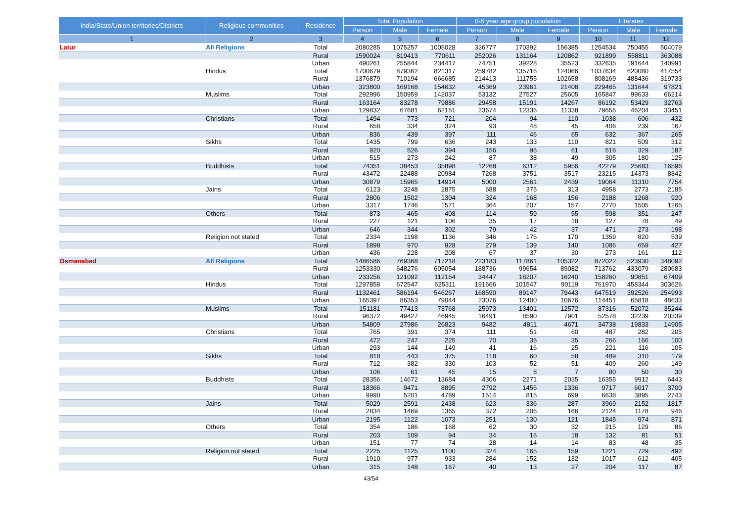| India/State/Union territories/Districts | Religious communities | Residence | Total Population | | | 0-6 year age group population | | | Literates | | |
| --- | --- | --- | --- | --- | --- | --- | --- | --- | --- | --- | --- |
| | | | Person | Male | Female | Person | Male | Female | Person | Male | Female |
| 1 | 2 | 3 | 4 | 5 | 6 | 7 | 8 | 9 | 10 | 11 | 12 |
| Latur | All Religions | Total | 2080285 | 1075257 | 1005028 | 326777 | 170392 | 156385 | 1254534 | 750455 | 504079 |
| | | Rural | 1590024 | 819413 | 770611 | 252026 | 131164 | 120862 | 921899 | 558811 | 363088 |
| | | Urban | 490261 | 255844 | 234417 | 74751 | 39228 | 35523 | 332635 | 191644 | 140991 |
| | Hindus | Total | 1700679 | 879362 | 821317 | 259782 | 135716 | 124066 | 1037634 | 620080 | 417554 |
| | | Rural | 1376879 | 710194 | 666685 | 214413 | 111755 | 102658 | 808169 | 488436 | 319733 |
| | | Urban | 323800 | 169168 | 154632 | 45369 | 23961 | 21408 | 229465 | 131644 | 97821 |
| | Muslims | Total | 292996 | 150959 | 142037 | 53132 | 27527 | 25605 | 165847 | 99633 | 66214 |
| | | Rural | 163164 | 83278 | 79886 | 29458 | 15191 | 14267 | 86192 | 53429 | 32763 |
| | | Urban | 129832 | 67681 | 62151 | 23674 | 12336 | 11338 | 79655 | 46204 | 33451 |
| | Christians | Total | 1494 | 773 | 721 | 204 | 94 | 110 | 1038 | 606 | 432 |
| | | Rural | 658 | 334 | 324 | 93 | 48 | 45 | 406 | 239 | 167 |
| | | Urban | 836 | 439 | 397 | 111 | 46 | 65 | 632 | 367 | 265 |
| | Sikhs | Total | 1435 | 799 | 636 | 243 | 133 | 110 | 821 | 509 | 312 |
| | | Rural | 920 | 526 | 394 | 156 | 95 | 61 | 516 | 329 | 187 |
| | | Urban | 515 | 273 | 242 | 87 | 38 | 49 | 305 | 180 | 125 |
| | Buddhists | Total | 74351 | 38453 | 35898 | 12268 | 6312 | 5956 | 42279 | 25683 | 16596 |
| | | Rural | 43472 | 22488 | 20984 | 7268 | 3751 | 3517 | 23215 | 14373 | 8842 |
| | | Urban | 30879 | 15965 | 14914 | 5000 | 2561 | 2439 | 19064 | 11310 | 7754 |
| | Jains | Total | 6123 | 3248 | 2875 | 688 | 375 | 313 | 4958 | 2773 | 2185 |
| | | Rural | 2806 | 1502 | 1304 | 324 | 168 | 156 | 2188 | 1268 | 920 |
| | | Urban | 3317 | 1746 | 1571 | 364 | 207 | 157 | 2770 | 1505 | 1265 |
| | Others | Total | 873 | 465 | 408 | 114 | 59 | 55 | 598 | 351 | 247 |
| | | Rural | 227 | 121 | 106 | 35 | 17 | 18 | 127 | 78 | 49 |
| | | Urban | 646 | 344 | 302 | 79 | 42 | 37 | 471 | 273 | 198 |
| | Religion not stated | Total | 2334 | 1198 | 1136 | 346 | 176 | 170 | 1359 | 820 | 539 |
| | | Rural | 1898 | 970 | 928 | 279 | 139 | 140 | 1086 | 659 | 427 |
| | | Urban | 436 | 228 | 208 | 67 | 37 | 30 | 273 | 161 | 112 |
| Osmanabad | All Religions | Total | 1486586 | 769368 | 717218 | 223183 | 117861 | 105322 | 872022 | 523930 | 348092 |
| | | Rural | 1253330 | 648276 | 605054 | 188736 | 99654 | 89082 | 713762 | 433079 | 280683 |
| | | Urban | 233256 | 121092 | 112164 | 34447 | 18207 | 16240 | 158260 | 90851 | 67409 |
| | Hindus | Total | 1297858 | 672547 | 625311 | 191666 | 101547 | 90119 | 761970 | 458344 | 303626 |
| | | Rural | 1132461 | 586194 | 546267 | 168590 | 89147 | 79443 | 647519 | 392526 | 254993 |
| | | Urban | 165397 | 86353 | 79044 | 23076 | 12400 | 10676 | 114451 | 65818 | 48633 |
| | Muslims | Total | 151181 | 77413 | 73768 | 25973 | 13401 | 12572 | 87316 | 52072 | 35244 |
| | | Rural | 96372 | 49427 | 46945 | 16491 | 8590 | 7901 | 52578 | 32239 | 20339 |
| | | Urban | 54809 | 27986 | 26823 | 9482 | 4811 | 4671 | 34738 | 19833 | 14905 |
| | Christians | Total | 765 | 391 | 374 | 111 | 51 | 60 | 487 | 282 | 205 |
| | | Rural | 472 | 247 | 225 | 70 | 35 | 35 | 266 | 166 | 100 |
| | | Urban | 293 | 144 | 149 | 41 | 16 | 25 | 221 | 116 | 105 |
| | Sikhs | Total | 818 | 443 | 375 | 118 | 60 | 58 | 489 | 310 | 179 |
| | | Rural | 712 | 382 | 330 | 103 | 52 | 51 | 409 | 260 | 149 |
| | | Urban | 106 | 61 | 45 | 15 | 8 | 7 | 80 | 50 | 30 |
| | Buddhists | Total | 28356 | 14672 | 13684 | 4306 | 2271 | 2035 | 16355 | 9912 | 6443 |
| | | Rural | 18366 | 9471 | 8895 | 2792 | 1456 | 1336 | 9717 | 6017 | 3700 |
| | | Urban | 9990 | 5201 | 4789 | 1514 | 815 | 699 | 6638 | 3895 | 2743 |
| | Jains | Total | 5029 | 2591 | 2438 | 623 | 336 | 287 | 3969 | 2152 | 1817 |
| | | Rural | 2834 | 1469 | 1365 | 372 | 206 | 166 | 2124 | 1178 | 946 |
| | | Urban | 2195 | 1122 | 1073 | 251 | 130 | 121 | 1845 | 974 | 871 |
| | Others | Total | 354 | 186 | 168 | 62 | 30 | 32 | 215 | 129 | 86 |
| | | Rural | 203 | 109 | 94 | 34 | 16 | 18 | 132 | 81 | 51 |
| | | Urban | 151 | 77 | 74 | 28 | 14 | 14 | 83 | 48 | 35 |
| | Religion not stated | Total | 2225 | 1125 | 1100 | 324 | 165 | 159 | 1221 | 729 | 492 |
| | | Rural | 1910 | 977 | 933 | 284 | 152 | 132 | 1017 | 612 | 405 |
| | | Urban | 315 | 148 | 167 | 40 | 13 | 27 | 204 | 117 | 87 |
43/54